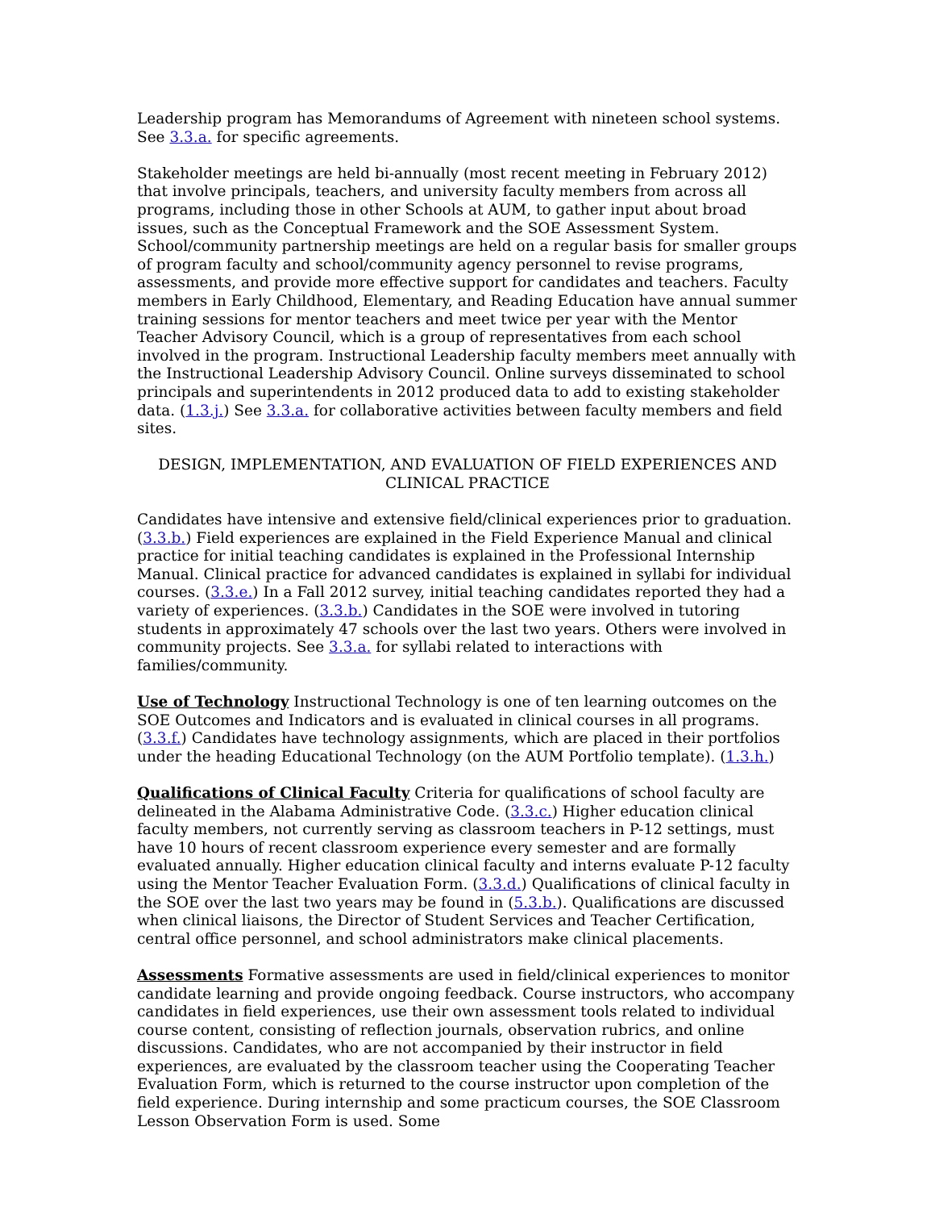Leadership program has Memorandums of Agreement with nineteen school systems. See 3.3.a. for specific agreements.
Stakeholder meetings are held bi-annually (most recent meeting in February 2012) that involve principals, teachers, and university faculty members from across all programs, including those in other Schools at AUM, to gather input about broad issues, such as the Conceptual Framework and the SOE Assessment System. School/community partnership meetings are held on a regular basis for smaller groups of program faculty and school/community agency personnel to revise programs, assessments, and provide more effective support for candidates and teachers. Faculty members in Early Childhood, Elementary, and Reading Education have annual summer training sessions for mentor teachers and meet twice per year with the Mentor Teacher Advisory Council, which is a group of representatives from each school involved in the program. Instructional Leadership faculty members meet annually with the Instructional Leadership Advisory Council. Online surveys disseminated to school principals and superintendents in 2012 produced data to add to existing stakeholder data. (1.3.j.) See 3.3.a. for collaborative activities between faculty members and field sites.
DESIGN, IMPLEMENTATION, AND EVALUATION OF FIELD EXPERIENCES AND CLINICAL PRACTICE
Candidates have intensive and extensive field/clinical experiences prior to graduation. (3.3.b.) Field experiences are explained in the Field Experience Manual and clinical practice for initial teaching candidates is explained in the Professional Internship Manual. Clinical practice for advanced candidates is explained in syllabi for individual courses. (3.3.e.) In a Fall 2012 survey, initial teaching candidates reported they had a variety of experiences. (3.3.b.) Candidates in the SOE were involved in tutoring students in approximately 47 schools over the last two years. Others were involved in community projects. See 3.3.a. for syllabi related to interactions with families/community.
Use of Technology Instructional Technology is one of ten learning outcomes on the SOE Outcomes and Indicators and is evaluated in clinical courses in all programs. (3.3.f.) Candidates have technology assignments, which are placed in their portfolios under the heading Educational Technology (on the AUM Portfolio template). (1.3.h.)
Qualifications of Clinical Faculty Criteria for qualifications of school faculty are delineated in the Alabama Administrative Code. (3.3.c.) Higher education clinical faculty members, not currently serving as classroom teachers in P-12 settings, must have 10 hours of recent classroom experience every semester and are formally evaluated annually. Higher education clinical faculty and interns evaluate P-12 faculty using the Mentor Teacher Evaluation Form. (3.3.d.) Qualifications of clinical faculty in the SOE over the last two years may be found in (5.3.b.). Qualifications are discussed when clinical liaisons, the Director of Student Services and Teacher Certification, central office personnel, and school administrators make clinical placements.
Assessments Formative assessments are used in field/clinical experiences to monitor candidate learning and provide ongoing feedback. Course instructors, who accompany candidates in field experiences, use their own assessment tools related to individual course content, consisting of reflection journals, observation rubrics, and online discussions. Candidates, who are not accompanied by their instructor in field experiences, are evaluated by the classroom teacher using the Cooperating Teacher Evaluation Form, which is returned to the course instructor upon completion of the field experience. During internship and some practicum courses, the SOE Classroom Lesson Observation Form is used. Some